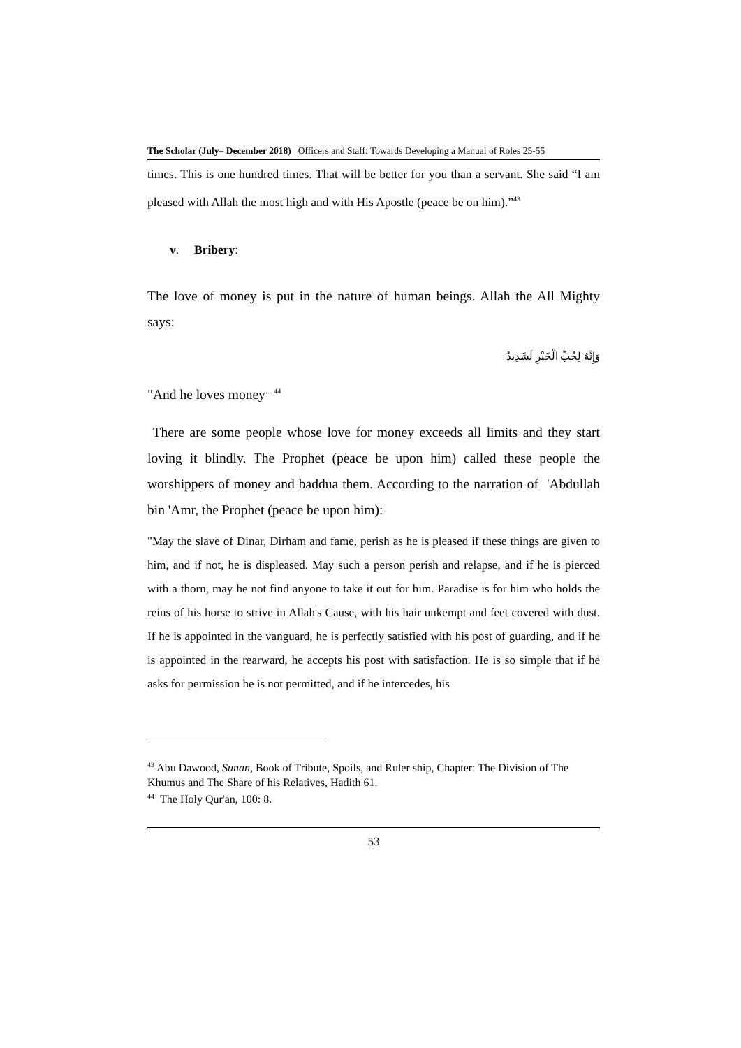The Scholar (July– December 2018) Officers and Staff: Towards Developing a Manual of Roles 25-55
times. This is one hundred times. That will be better for you than a servant. She said “I am pleased with Allah the most high and with His Apostle (peace be on him).”<sup>43</sup>
v. Bribery:
The love of money is put in the nature of human beings. Allah the All Mighty says:
وَإِنَّهُ لِحُبِّ الْخَيْرِ لَشَدِيدٌ
"And he loves money<sup>… 44</sup>
There are some people whose love for money exceeds all limits and they start loving it blindly. The Prophet (peace be upon him) called these people the worshippers of money and baddua them. According to the narration of 'Abdullah bin 'Amr, the Prophet (peace be upon him):
"May the slave of Dinar, Dirham and fame, perish as he is pleased if these things are given to him, and if not, he is displeased. May such a person perish and relapse, and if he is pierced with a thorn, may he not find anyone to take it out for him. Paradise is for him who holds the reins of his horse to strive in Allah's Cause, with his hair unkempt and feet covered with dust. If he is appointed in the vanguard, he is perfectly satisfied with his post of guarding, and if he is appointed in the rearward, he accepts his post with satisfaction. He is so simple that if he asks for permission he is not permitted, and if he intercedes, his
<sup>43</sup> Abu Dawood, Sunan, Book of Tribute, Spoils, and Ruler ship, Chapter: The Division of The Khumus and The Share of his Relatives, Hadith 61.
<sup>44</sup> The Holy Qur'an, 100: 8.
53